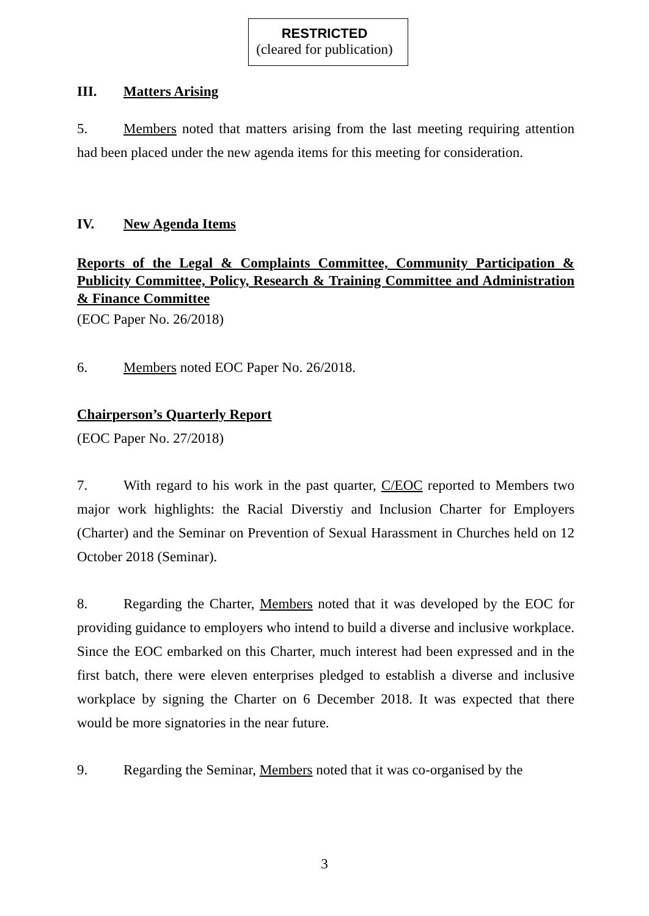RESTRICTED
(cleared for publication)
III. Matters Arising
5. Members noted that matters arising from the last meeting requiring attention had been placed under the new agenda items for this meeting for consideration.
IV. New Agenda Items
Reports of the Legal & Complaints Committee, Community Participation & Publicity Committee, Policy, Research & Training Committee and Administration & Finance Committee
(EOC Paper No. 26/2018)
6. Members noted EOC Paper No. 26/2018.
Chairperson’s Quarterly Report
(EOC Paper No. 27/2018)
7. With regard to his work in the past quarter, C/EOC reported to Members two major work highlights: the Racial Diverstiy and Inclusion Charter for Employers (Charter) and the Seminar on Prevention of Sexual Harassment in Churches held on 12 October 2018 (Seminar).
8. Regarding the Charter, Members noted that it was developed by the EOC for providing guidance to employers who intend to build a diverse and inclusive workplace. Since the EOC embarked on this Charter, much interest had been expressed and in the first batch, there were eleven enterprises pledged to establish a diverse and inclusive workplace by signing the Charter on 6 December 2018. It was expected that there would be more signatories in the near future.
9. Regarding the Seminar, Members noted that it was co-organised by the
3